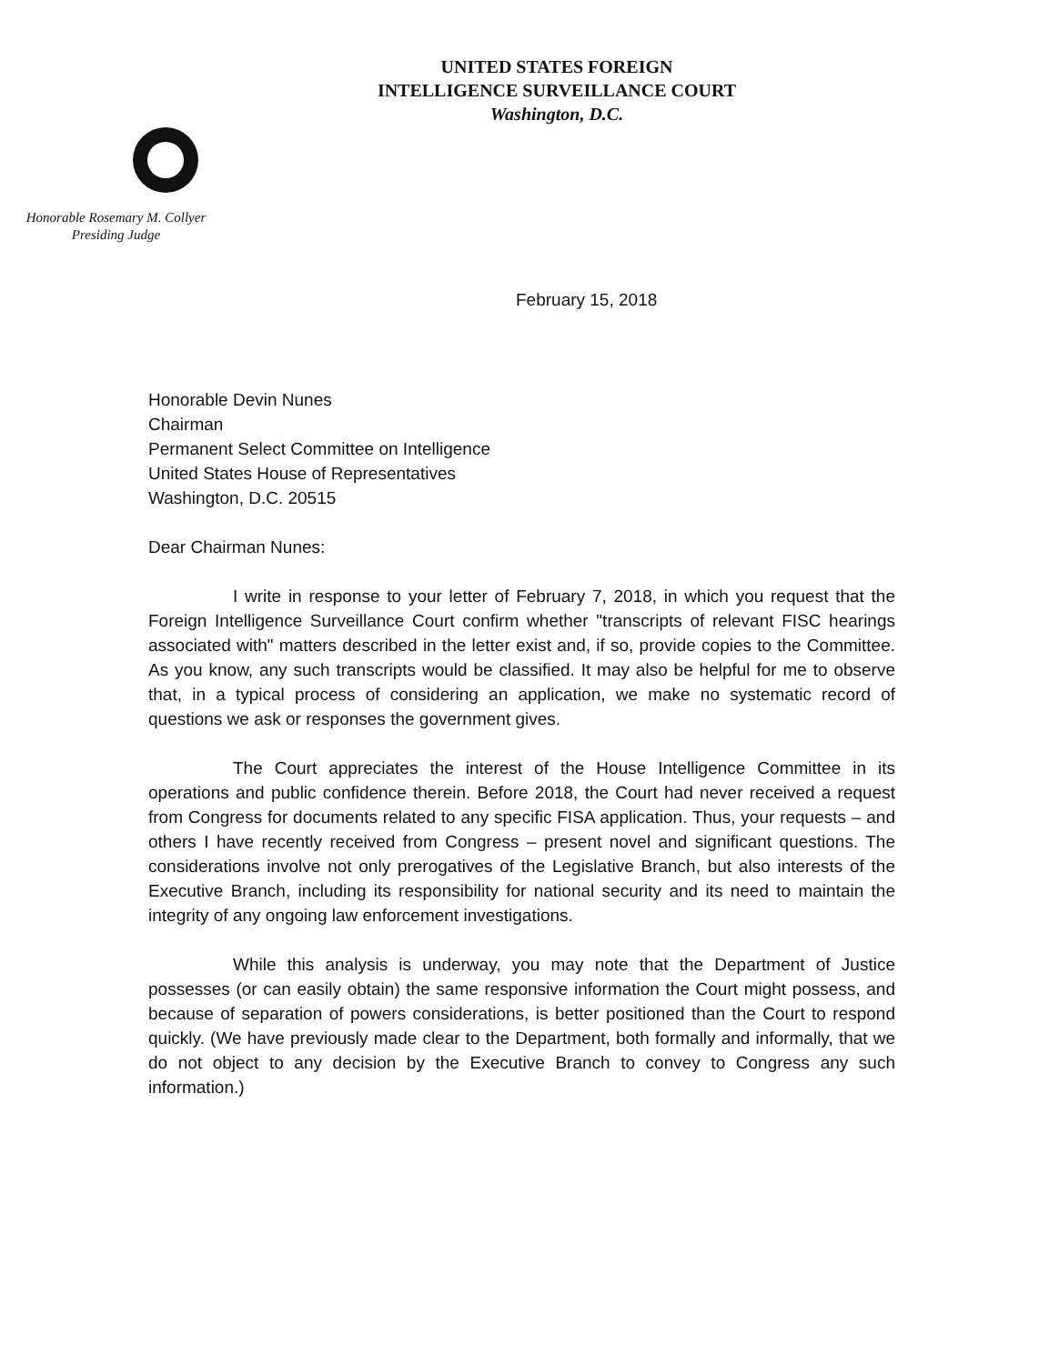UNITED STATES FOREIGN
INTELLIGENCE SURVEILLANCE COURT
Washington, D.C.
Honorable Rosemary M. Collyer
Presiding Judge
February 15, 2018
Honorable Devin Nunes
Chairman
Permanent Select Committee on Intelligence
United States House of Representatives
Washington, D.C. 20515
Dear Chairman Nunes:
I write in response to your letter of February 7, 2018, in which you request that the Foreign Intelligence Surveillance Court confirm whether "transcripts of relevant FISC hearings associated with" matters described in the letter exist and, if so, provide copies to the Committee. As you know, any such transcripts would be classified. It may also be helpful for me to observe that, in a typical process of considering an application, we make no systematic record of questions we ask or responses the government gives.
The Court appreciates the interest of the House Intelligence Committee in its operations and public confidence therein. Before 2018, the Court had never received a request from Congress for documents related to any specific FISA application. Thus, your requests – and others I have recently received from Congress – present novel and significant questions. The considerations involve not only prerogatives of the Legislative Branch, but also interests of the Executive Branch, including its responsibility for national security and its need to maintain the integrity of any ongoing law enforcement investigations.
While this analysis is underway, you may note that the Department of Justice possesses (or can easily obtain) the same responsive information the Court might possess, and because of separation of powers considerations, is better positioned than the Court to respond quickly. (We have previously made clear to the Department, both formally and informally, that we do not object to any decision by the Executive Branch to convey to Congress any such information.)